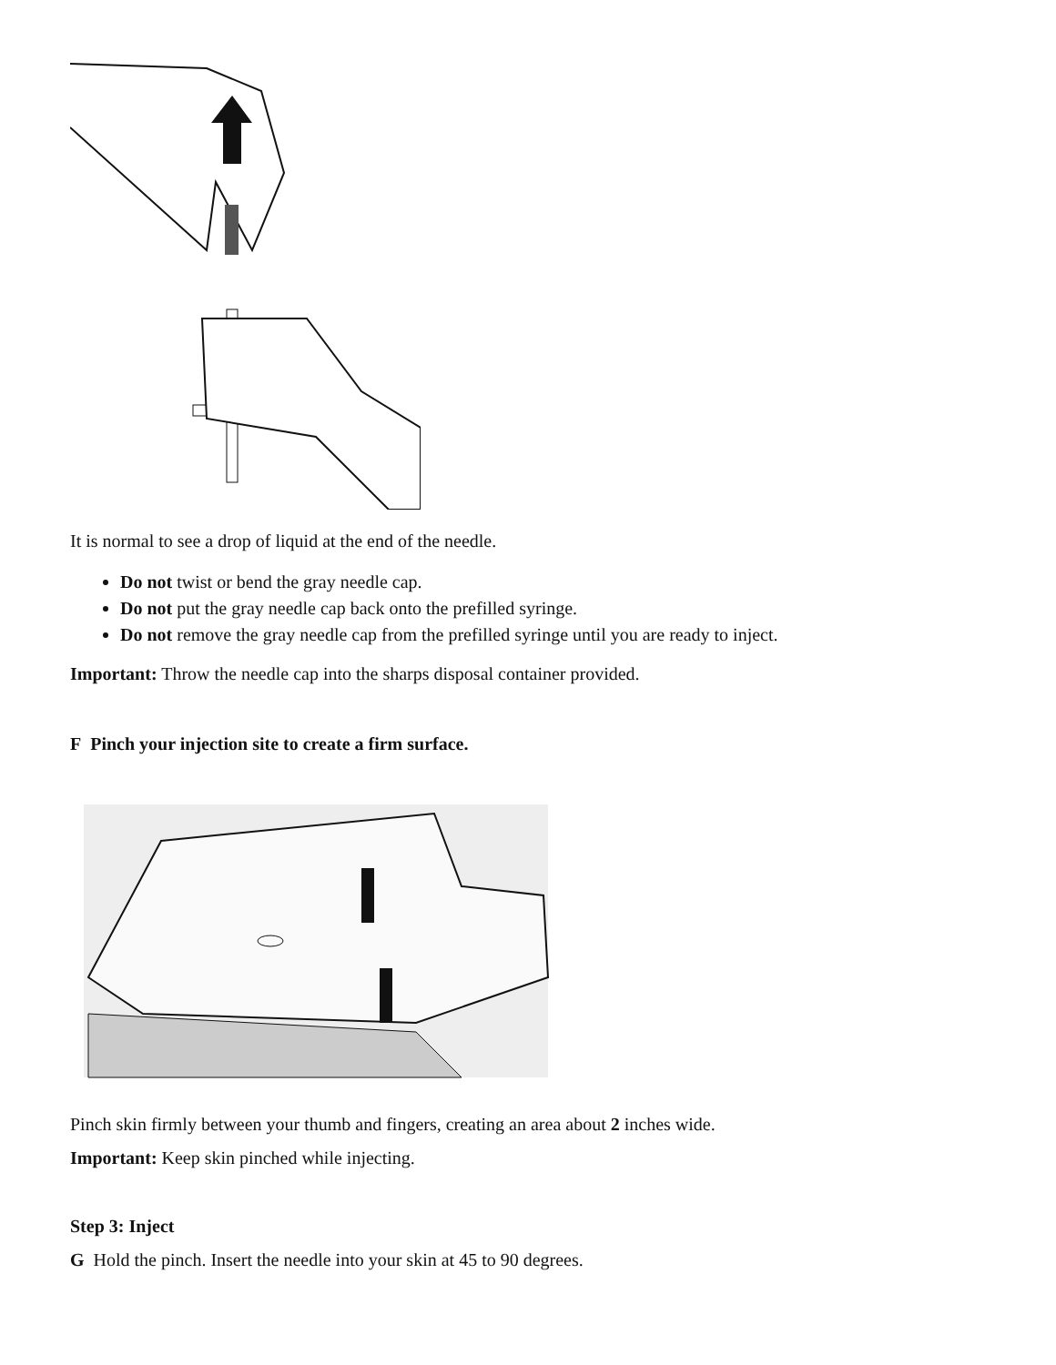It is normal to see a drop of liquid at the end of the needle.
Do not twist or bend the gray needle cap.
Do not put the gray needle cap back onto the prefilled syringe.
Do not remove the gray needle cap from the prefilled syringe until you are ready to inject.
Important: Throw the needle cap into the sharps disposal container provided.
F Pinch your injection site to create a firm surface.
Pinch skin firmly between your thumb and fingers, creating an area about 2 inches wide.
Important: Keep skin pinched while injecting.
Step 3: Inject
G Hold the pinch. Insert the needle into your skin at 45 to 90 degrees.